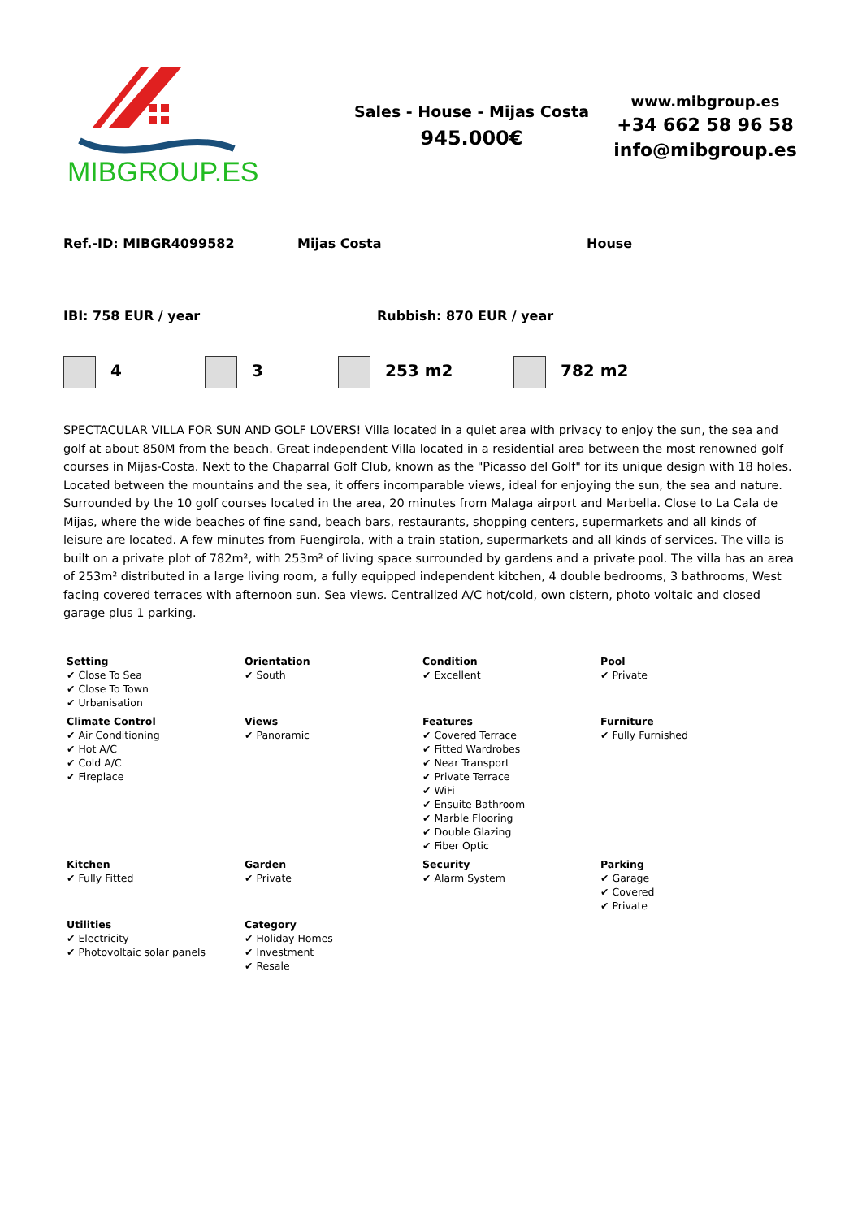MIBGROUP.ES
Sales - House - Mijas Costa
945.000€
www.mibgroup.es
+34 662 58 96 58
info@mibgroup.es
Ref.-ID: MIBGR4099582 Mijas Costa House
IBI: 758 EUR / year Rubbish: 870 EUR / year
4 3 253 m2 782 m2
SPECTACULAR VILLA FOR SUN AND GOLF LOVERS! Villa located in a quiet area with privacy to enjoy the sun, the sea and golf at about 850M from the beach. Great independent Villa located in a residential area between the most renowned golf courses in Mijas-Costa. Next to the Chaparral Golf Club, known as the "Picasso del Golf" for its unique design with 18 holes. Located between the mountains and the sea, it offers incomparable views, ideal for enjoying the sun, the sea and nature. Surrounded by the 10 golf courses located in the area, 20 minutes from Malaga airport and Marbella. Close to La Cala de Mijas, where the wide beaches of fine sand, beach bars, restaurants, shopping centers, supermarkets and all kinds of leisure are located. A few minutes from Fuengirola, with a train station, supermarkets and all kinds of services. The villa is built on a private plot of 782m², with 253m² of living space surrounded by gardens and a private pool. The villa has an area of 253m² distributed in a large living room, a fully equipped independent kitchen, 4 double bedrooms, 3 bathrooms, West facing covered terraces with afternoon sun. Sea views. Centralized A/C hot/cold, own cistern, photo voltaic and closed garage plus 1 parking.
Setting
✔ Close To Sea
✔ Close To Town
✔ Urbanisation
Orientation
✔ South
Condition
✔ Excellent
Pool
✔ Private
Climate Control
✔ Air Conditioning
✔ Hot A/C
✔ Cold A/C
✔ Fireplace
Views
✔ Panoramic
Features
✔ Covered Terrace
✔ Fitted Wardrobes
✔ Near Transport
✔ Private Terrace
✔ WiFi
✔ Ensuite Bathroom
✔ Marble Flooring
✔ Double Glazing
✔ Fiber Optic
Furniture
✔ Fully Furnished
Kitchen
✔ Fully Fitted
Garden
✔ Private
Security
✔ Alarm System
Parking
✔ Garage
✔ Covered
✔ Private
Utilities
✔ Electricity
✔ Photovoltaic solar panels
Category
✔ Holiday Homes
✔ Investment
✔ Resale